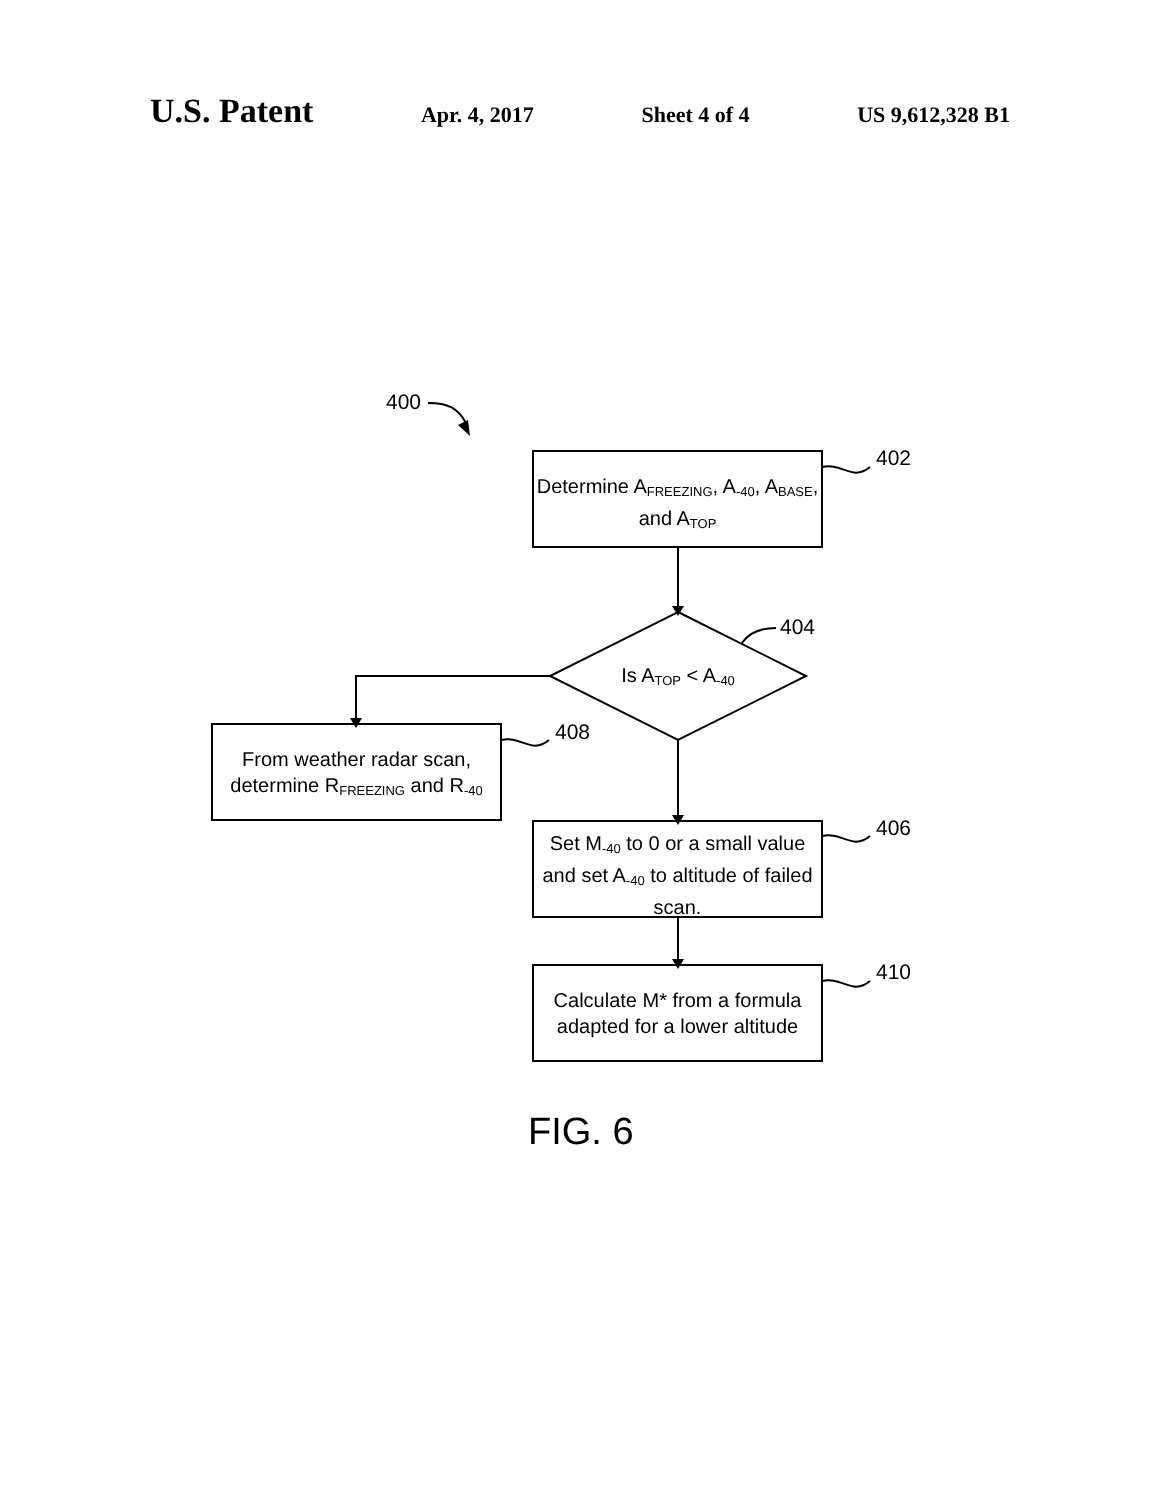U.S. Patent Apr. 4, 2017 Sheet 4 of 4 US 9,612,328 B1
400
402
404
408
406
410
Determine A<sub>FREEZING</sub>, A<sub>-40</sub>, A<sub>BASE</sub>, and A<sub>TOP</sub>
Is A<sub>TOP</sub> < A<sub>-40</sub>
From weather radar scan, determine R<sub>FREEZING</sub> and R<sub>-40</sub>
Set M<sub>-40</sub> to 0 or a small value and set A<sub>-40</sub> to altitude of failed scan.
Calculate M* from a formula adapted for a lower altitude
FIG. 6